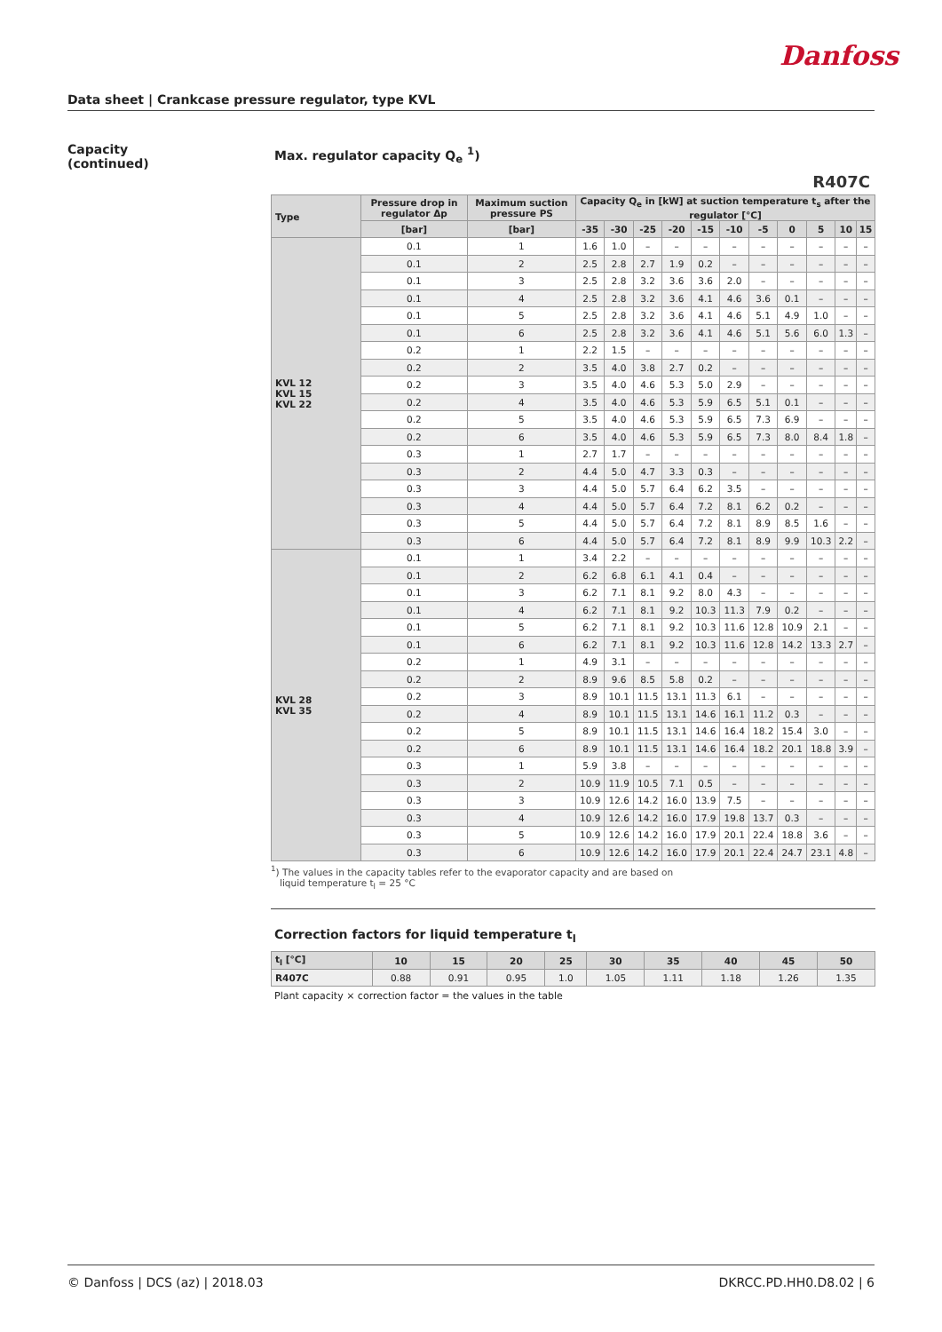Danfoss
Data sheet | Crankcase pressure regulator, type KVL
Capacity
(continued)
Max. regulator capacity Q<sub>e</sub> <sup>1</sup>)
R407C
| Type | Pressure drop in regulator Δp | Maximum suction pressure PS | Capacity Q<sub>e</sub> in [kW] at suction temperature t<sub>s</sub> after the regulator [°C] | | | | | | | | | | |
| --- | --- | --- | --- | --- | --- | --- | --- | --- | --- | --- | --- | --- | --- |
| | [bar] | [bar] | -35 | -30 | -25 | -20 | -15 | -10 | -5 | 0 | 5 | 10 | 15 |
| KVL 12 KVL 15 KVL 22 | 0.1 | 1 | 1.6 | 1.0 | – | – | – | – | – | – | – | – | – |
| | 0.1 | 2 | 2.5 | 2.8 | 2.7 | 1.9 | 0.2 | – | – | – | – | – | – |
| | 0.1 | 3 | 2.5 | 2.8 | 3.2 | 3.6 | 3.6 | 2.0 | – | – | – | – | – |
| | 0.1 | 4 | 2.5 | 2.8 | 3.2 | 3.6 | 4.1 | 4.6 | 3.6 | 0.1 | – | – | – |
| | 0.1 | 5 | 2.5 | 2.8 | 3.2 | 3.6 | 4.1 | 4.6 | 5.1 | 4.9 | 1.0 | – | – |
| | 0.1 | 6 | 2.5 | 2.8 | 3.2 | 3.6 | 4.1 | 4.6 | 5.1 | 5.6 | 6.0 | 1.3 | – |
| | 0.2 | 1 | 2.2 | 1.5 | – | – | – | – | – | – | – | – | – |
| | 0.2 | 2 | 3.5 | 4.0 | 3.8 | 2.7 | 0.2 | – | – | – | – | – | – |
| | 0.2 | 3 | 3.5 | 4.0 | 4.6 | 5.3 | 5.0 | 2.9 | – | – | – | – | – |
| | 0.2 | 4 | 3.5 | 4.0 | 4.6 | 5.3 | 5.9 | 6.5 | 5.1 | 0.1 | – | – | – |
| | 0.2 | 5 | 3.5 | 4.0 | 4.6 | 5.3 | 5.9 | 6.5 | 7.3 | 6.9 | – | – | – |
| | 0.2 | 6 | 3.5 | 4.0 | 4.6 | 5.3 | 5.9 | 6.5 | 7.3 | 8.0 | 8.4 | 1.8 | – |
| | 0.3 | 1 | 2.7 | 1.7 | – | – | – | – | – | – | – | – | – |
| | 0.3 | 2 | 4.4 | 5.0 | 4.7 | 3.3 | 0.3 | – | – | – | – | – | – |
| | 0.3 | 3 | 4.4 | 5.0 | 5.7 | 6.4 | 6.2 | 3.5 | – | – | – | – | – |
| | 0.3 | 4 | 4.4 | 5.0 | 5.7 | 6.4 | 7.2 | 8.1 | 6.2 | 0.2 | – | – | – |
| | 0.3 | 5 | 4.4 | 5.0 | 5.7 | 6.4 | 7.2 | 8.1 | 8.9 | 8.5 | 1.6 | – | – |
| | 0.3 | 6 | 4.4 | 5.0 | 5.7 | 6.4 | 7.2 | 8.1 | 8.9 | 9.9 | 10.3 | 2.2 | – |
| KVL 28 KVL 35 | 0.1 | 1 | 3.4 | 2.2 | – | – | – | – | – | – | – | – | – |
| | 0.1 | 2 | 6.2 | 6.8 | 6.1 | 4.1 | 0.4 | – | – | – | – | – | – |
| | 0.1 | 3 | 6.2 | 7.1 | 8.1 | 9.2 | 8.0 | 4.3 | – | – | – | – | – |
| | 0.1 | 4 | 6.2 | 7.1 | 8.1 | 9.2 | 10.3 | 11.3 | 7.9 | 0.2 | – | – | – |
| | 0.1 | 5 | 6.2 | 7.1 | 8.1 | 9.2 | 10.3 | 11.6 | 12.8 | 10.9 | 2.1 | – | – |
| | 0.1 | 6 | 6.2 | 7.1 | 8.1 | 9.2 | 10.3 | 11.6 | 12.8 | 14.2 | 13.3 | 2.7 | – |
| | 0.2 | 1 | 4.9 | 3.1 | – | – | – | – | – | – | – | – | – |
| | 0.2 | 2 | 8.9 | 9.6 | 8.5 | 5.8 | 0.2 | – | – | – | – | – | – |
| | 0.2 | 3 | 8.9 | 10.1 | 11.5 | 13.1 | 11.3 | 6.1 | – | – | – | – | – |
| | 0.2 | 4 | 8.9 | 10.1 | 11.5 | 13.1 | 14.6 | 16.1 | 11.2 | 0.3 | – | – | – |
| | 0.2 | 5 | 8.9 | 10.1 | 11.5 | 13.1 | 14.6 | 16.4 | 18.2 | 15.4 | 3.0 | – | – |
| | 0.2 | 6 | 8.9 | 10.1 | 11.5 | 13.1 | 14.6 | 16.4 | 18.2 | 20.1 | 18.8 | 3.9 | – |
| | 0.3 | 1 | 5.9 | 3.8 | – | – | – | – | – | – | – | – | – |
| | 0.3 | 2 | 10.9 | 11.9 | 10.5 | 7.1 | 0.5 | – | – | – | – | – | – |
| | 0.3 | 3 | 10.9 | 12.6 | 14.2 | 16.0 | 13.9 | 7.5 | – | – | – | – | – |
| | 0.3 | 4 | 10.9 | 12.6 | 14.2 | 16.0 | 17.9 | 19.8 | 13.7 | 0.3 | – | – | – |
| | 0.3 | 5 | 10.9 | 12.6 | 14.2 | 16.0 | 17.9 | 20.1 | 22.4 | 18.8 | 3.6 | – | – |
| | 0.3 | 6 | 10.9 | 12.6 | 14.2 | 16.0 | 17.9 | 20.1 | 22.4 | 24.7 | 23.1 | 4.8 | – |
<sup>1</sup>) The values in the capacity tables refer to the evaporator capacity and are based on
liquid temperature t<sub>l</sub> = 25 °C
Correction factors for liquid temperature t<sub>l</sub>
| t<sub>l</sub> [°C] | 10 | 15 | 20 | 25 | 30 | 35 | 40 | 45 | 50 |
| --- | --- | --- | --- | --- | --- | --- | --- | --- | --- |
| R407C | 0.88 | 0.91 | 0.95 | 1.0 | 1.05 | 1.11 | 1.18 | 1.26 | 1.35 |
Plant capacity × correction factor = the values in the table
© Danfoss | DCS (az) | 2018.03 DKRCC.PD.HH0.D8.02 | 6